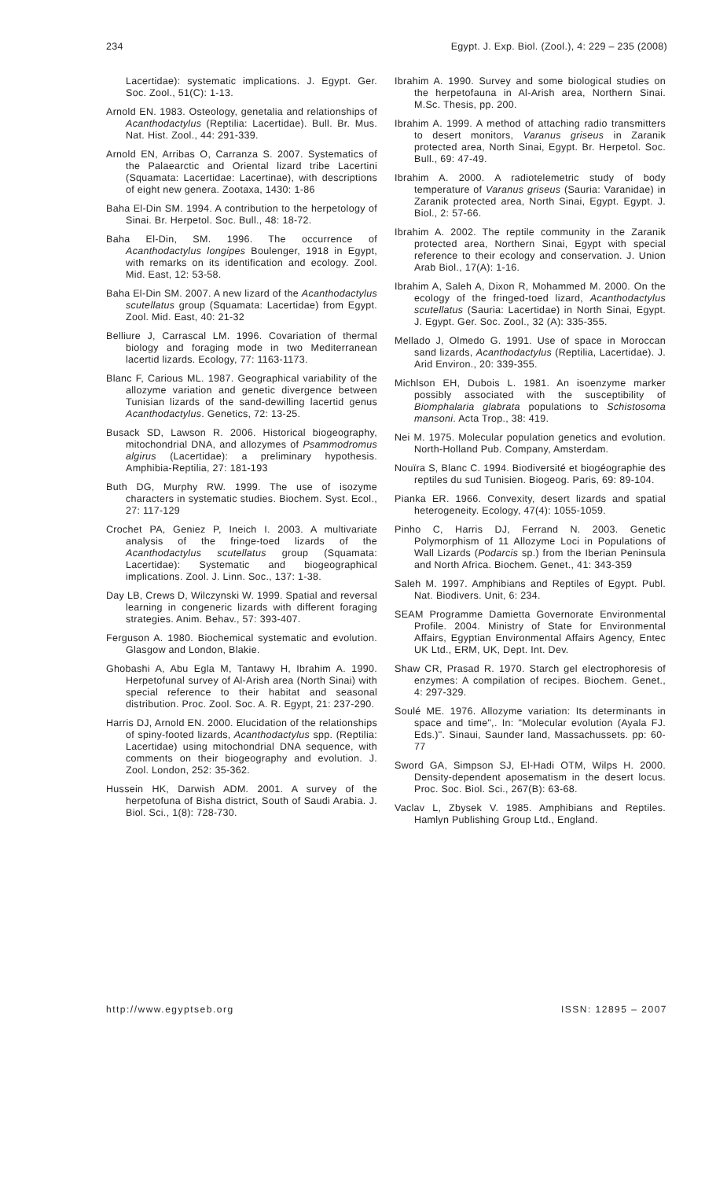234 Egypt. J. Exp. Biol. (Zool.), 4: 229 – 235 (2008)
Lacertidae): systematic implications. J. Egypt. Ger. Soc. Zool., 51(C): 1-13.
Arnold EN. 1983. Osteology, genetalia and relationships of Acanthodactylus (Reptilia: Lacertidae). Bull. Br. Mus. Nat. Hist. Zool., 44: 291-339.
Arnold EN, Arribas O, Carranza S. 2007. Systematics of the Palaearctic and Oriental lizard tribe Lacertini (Squamata: Lacertidae: Lacertinae), with descriptions of eight new genera. Zootaxa, 1430: 1-86
Baha El-Din SM. 1994. A contribution to the herpetology of Sinai. Br. Herpetol. Soc. Bull., 48: 18-72.
Baha El-Din, SM. 1996. The occurrence of Acanthodactylus longipes Boulenger, 1918 in Egypt, with remarks on its identification and ecology. Zool. Mid. East, 12: 53-58.
Baha El-Din SM. 2007. A new lizard of the Acanthodactylus scutellatus group (Squamata: Lacertidae) from Egypt. Zool. Mid. East, 40: 21-32
Belliure J, Carrascal LM. 1996. Covariation of thermal biology and foraging mode in two Mediterranean lacertid lizards. Ecology, 77: 1163-1173.
Blanc F, Carious ML. 1987. Geographical variability of the allozyme variation and genetic divergence between Tunisian lizards of the sand-dewilling lacertid genus Acanthodactylus. Genetics, 72: 13-25.
Busack SD, Lawson R. 2006. Historical biogeography, mitochondrial DNA, and allozymes of Psammodromus algirus (Lacertidae): a preliminary hypothesis. Amphibia-Reptilia, 27: 181-193
Buth DG, Murphy RW. 1999. The use of isozyme characters in systematic studies. Biochem. Syst. Ecol., 27: 117-129
Crochet PA, Geniez P, Ineich I. 2003. A multivariate analysis of the fringe-toed lizards of the Acanthodactylus scutellatus group (Squamata: Lacertidae): Systematic and biogeographical implications. Zool. J. Linn. Soc., 137: 1-38.
Day LB, Crews D, Wilczynski W. 1999. Spatial and reversal learning in congeneric lizards with different foraging strategies. Anim. Behav., 57: 393-407.
Ferguson A. 1980. Biochemical systematic and evolution. Glasgow and London, Blakie.
Ghobashi A, Abu Egla M, Tantawy H, Ibrahim A. 1990. Herpetofunal survey of Al-Arish area (North Sinai) with special reference to their habitat and seasonal distribution. Proc. Zool. Soc. A. R. Egypt, 21: 237-290.
Harris DJ, Arnold EN. 2000. Elucidation of the relationships of spiny-footed lizards, Acanthodactylus spp. (Reptilia: Lacertidae) using mitochondrial DNA sequence, with comments on their biogeography and evolution. J. Zool. London, 252: 35-362.
Hussein HK, Darwish ADM. 2001. A survey of the herpetofuna of Bisha district, South of Saudi Arabia. J. Biol. Sci., 1(8): 728-730.
Ibrahim A. 1990. Survey and some biological studies on the herpetofauna in Al-Arish area, Northern Sinai. M.Sc. Thesis, pp. 200.
Ibrahim A. 1999. A method of attaching radio transmitters to desert monitors, Varanus griseus in Zaranik protected area, North Sinai, Egypt. Br. Herpetol. Soc. Bull., 69: 47-49.
Ibrahim A. 2000. A radiotelemetric study of body temperature of Varanus griseus (Sauria: Varanidae) in Zaranik protected area, North Sinai, Egypt. Egypt. J. Biol., 2: 57-66.
Ibrahim A. 2002. The reptile community in the Zaranik protected area, Northern Sinai, Egypt with special reference to their ecology and conservation. J. Union Arab Biol., 17(A): 1-16.
Ibrahim A, Saleh A, Dixon R, Mohammed M. 2000. On the ecology of the fringed-toed lizard, Acanthodactylus scutellatus (Sauria: Lacertidae) in North Sinai, Egypt. J. Egypt. Ger. Soc. Zool., 32 (A): 335-355.
Mellado J, Olmedo G. 1991. Use of space in Moroccan sand lizards, Acanthodactylus (Reptilia, Lacertidae). J. Arid Environ., 20: 339-355.
Michlson EH, Dubois L. 1981. An isoenzyme marker possibly associated with the susceptibility of Biomphalaria glabrata populations to Schistosoma mansoni. Acta Trop., 38: 419.
Nei M. 1975. Molecular population genetics and evolution. North-Holland Pub. Company, Amsterdam.
Nouïra S, Blanc C. 1994. Biodiversité et biogéographie des reptiles du sud Tunisien. Biogeog. Paris, 69: 89-104.
Pianka ER. 1966. Convexity, desert lizards and spatial heterogeneity. Ecology, 47(4): 1055-1059.
Pinho C, Harris DJ, Ferrand N. 2003. Genetic Polymorphism of 11 Allozyme Loci in Populations of Wall Lizards (Podarcis sp.) from the Iberian Peninsula and North Africa. Biochem. Genet., 41: 343-359
Saleh M. 1997. Amphibians and Reptiles of Egypt. Publ. Nat. Biodivers. Unit, 6: 234.
SEAM Programme Damietta Governorate Environmental Profile. 2004. Ministry of State for Environmental Affairs, Egyptian Environmental Affairs Agency, Entec UK Ltd., ERM, UK, Dept. Int. Dev.
Shaw CR, Prasad R. 1970. Starch gel electrophoresis of enzymes: A compilation of recipes. Biochem. Genet., 4: 297-329.
Soulé ME. 1976. Allozyme variation: Its determinants in space and time",. In: "Molecular evolution (Ayala FJ. Eds.)". Sinaui, Saunder land, Massachussets. pp: 60-77
Sword GA, Simpson SJ, El-Hadi OTM, Wilps H. 2000. Density-dependent aposematism in the desert locus. Proc. Soc. Biol. Sci., 267(B): 63-68.
Vaclav L, Zbysek V. 1985. Amphibians and Reptiles. Hamlyn Publishing Group Ltd., England.
http://www.egyptseb.org ISSN: 12895 – 2007